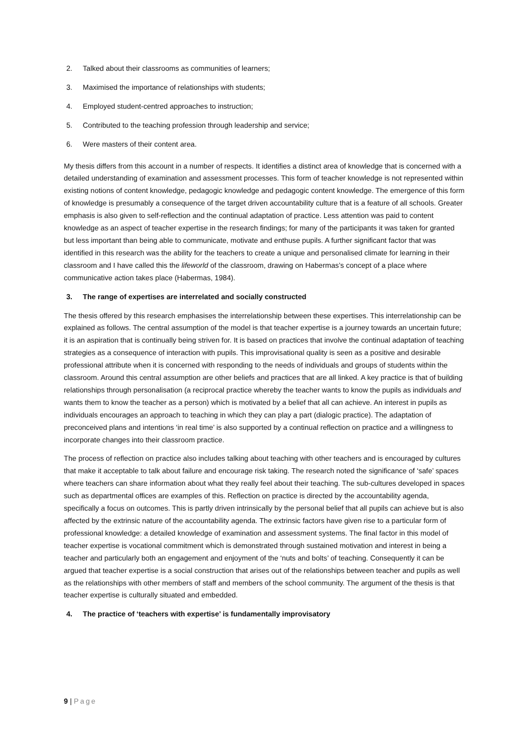2. Talked about their classrooms as communities of learners;
3. Maximised the importance of relationships with students;
4. Employed student-centred approaches to instruction;
5. Contributed to the teaching profession through leadership and service;
6. Were masters of their content area.
My thesis differs from this account in a number of respects. It identifies a distinct area of knowledge that is concerned with a detailed understanding of examination and assessment processes. This form of teacher knowledge is not represented within existing notions of content knowledge, pedagogic knowledge and pedagogic content knowledge. The emergence of this form of knowledge is presumably a consequence of the target driven accountability culture that is a feature of all schools. Greater emphasis is also given to self-reflection and the continual adaptation of practice. Less attention was paid to content knowledge as an aspect of teacher expertise in the research findings; for many of the participants it was taken for granted but less important than being able to communicate, motivate and enthuse pupils. A further significant factor that was identified in this research was the ability for the teachers to create a unique and personalised climate for learning in their classroom and I have called this the lifeworld of the classroom, drawing on Habermas’s concept of a place where communicative action takes place (Habermas, 1984).
3. The range of expertises are interrelated and socially constructed
The thesis offered by this research emphasises the interrelationship between these expertises. This interrelationship can be explained as follows. The central assumption of the model is that teacher expertise is a journey towards an uncertain future; it is an aspiration that is continually being striven for. It is based on practices that involve the continual adaptation of teaching strategies as a consequence of interaction with pupils. This improvisational quality is seen as a positive and desirable professional attribute when it is concerned with responding to the needs of individuals and groups of students within the classroom. Around this central assumption are other beliefs and practices that are all linked. A key practice is that of building relationships through personalisation (a reciprocal practice whereby the teacher wants to know the pupils as individuals and wants them to know the teacher as a person) which is motivated by a belief that all can achieve. An interest in pupils as individuals encourages an approach to teaching in which they can play a part (dialogic practice). The adaptation of preconceived plans and intentions ‘in real time’ is also supported by a continual reflection on practice and a willingness to incorporate changes into their classroom practice.
The process of reflection on practice also includes talking about teaching with other teachers and is encouraged by cultures that make it acceptable to talk about failure and encourage risk taking. The research noted the significance of ‘safe’ spaces where teachers can share information about what they really feel about their teaching. The sub-cultures developed in spaces such as departmental offices are examples of this. Reflection on practice is directed by the accountability agenda, specifically a focus on outcomes. This is partly driven intrinsically by the personal belief that all pupils can achieve but is also affected by the extrinsic nature of the accountability agenda. The extrinsic factors have given rise to a particular form of professional knowledge: a detailed knowledge of examination and assessment systems. The final factor in this model of teacher expertise is vocational commitment which is demonstrated through sustained motivation and interest in being a teacher and particularly both an engagement and enjoyment of the ‘nuts and bolts’ of teaching. Consequently it can be argued that teacher expertise is a social construction that arises out of the relationships between teacher and pupils as well as the relationships with other members of staff and members of the school community. The argument of the thesis is that teacher expertise is culturally situated and embedded.
4. The practice of ‘teachers with expertise’ is fundamentally improvisatory
9 | Page